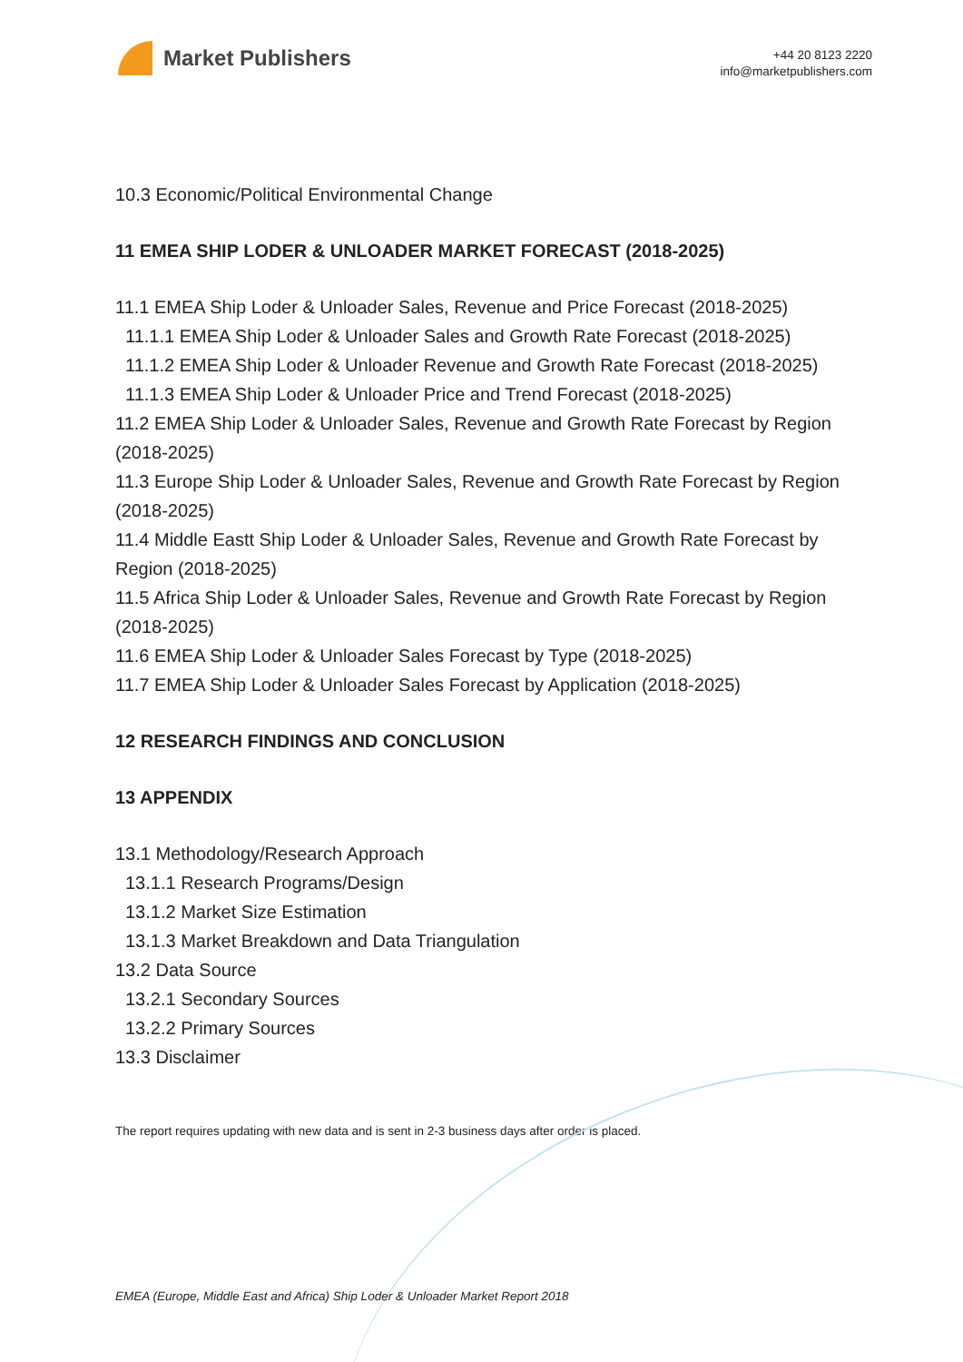Market Publishers
+44 20 8123 2220
info@marketpublishers.com
10.3 Economic/Political Environmental Change
11 EMEA SHIP LODER & UNLOADER MARKET FORECAST (2018-2025)
11.1 EMEA Ship Loder & Unloader Sales, Revenue and Price Forecast (2018-2025)
11.1.1 EMEA Ship Loder & Unloader Sales and Growth Rate Forecast (2018-2025)
11.1.2 EMEA Ship Loder & Unloader Revenue and Growth Rate Forecast (2018-2025)
11.1.3 EMEA Ship Loder & Unloader Price and Trend Forecast (2018-2025)
11.2 EMEA Ship Loder & Unloader Sales, Revenue and Growth Rate Forecast by Region (2018-2025)
11.3 Europe Ship Loder & Unloader Sales, Revenue and Growth Rate Forecast by Region (2018-2025)
11.4 Middle Eastt Ship Loder & Unloader Sales, Revenue and Growth Rate Forecast by Region (2018-2025)
11.5 Africa Ship Loder & Unloader Sales, Revenue and Growth Rate Forecast by Region (2018-2025)
11.6 EMEA Ship Loder & Unloader Sales Forecast by Type (2018-2025)
11.7 EMEA Ship Loder & Unloader Sales Forecast by Application (2018-2025)
12 RESEARCH FINDINGS AND CONCLUSION
13 APPENDIX
13.1 Methodology/Research Approach
13.1.1 Research Programs/Design
13.1.2 Market Size Estimation
13.1.3 Market Breakdown and Data Triangulation
13.2 Data Source
13.2.1 Secondary Sources
13.2.2 Primary Sources
13.3 Disclaimer
The report requires updating with new data and is sent in 2-3 business days after order is placed.
EMEA (Europe, Middle East and Africa) Ship Loder & Unloader Market Report 2018